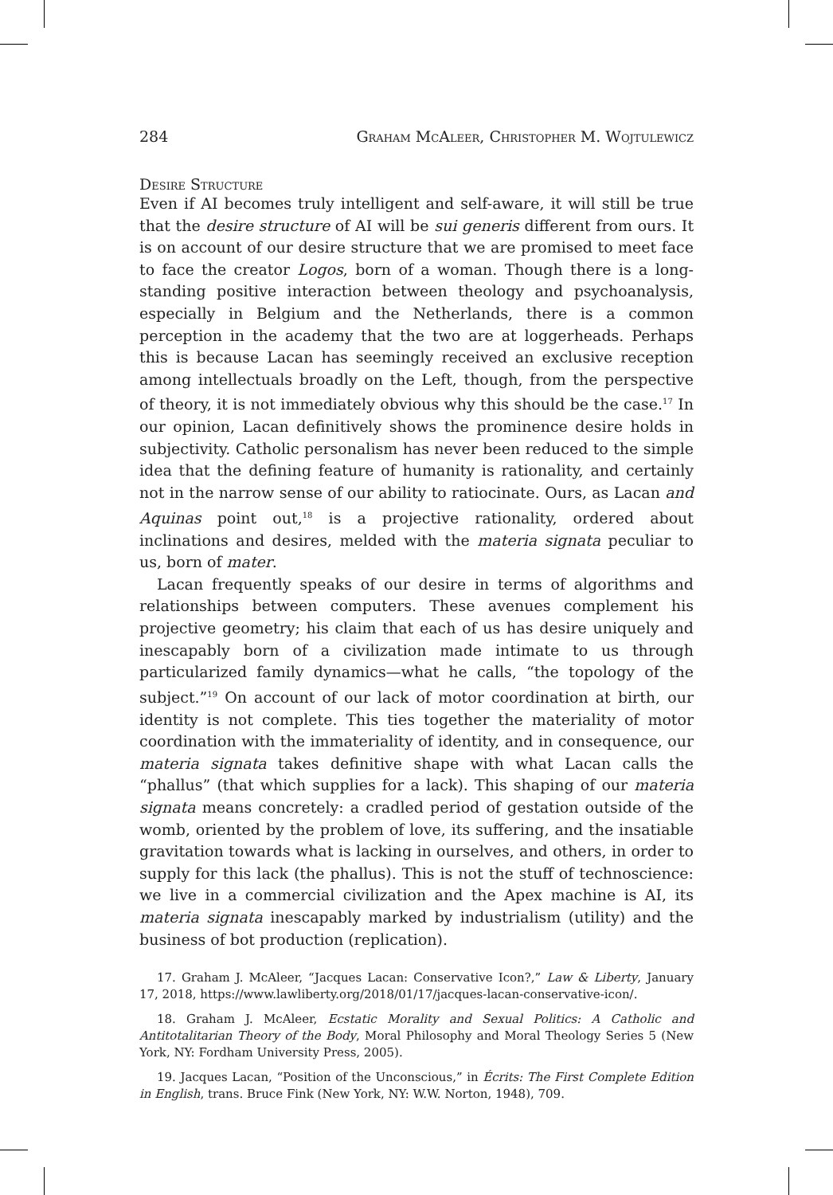284 Graham McAleer, Christopher M. Wojtulewicz
Desire Structure
Even if AI becomes truly intelligent and self-aware, it will still be true that the desire structure of AI will be sui generis different from ours. It is on account of our desire structure that we are promised to meet face to face the creator Logos, born of a woman. Though there is a long-standing positive interaction between theology and psychoanalysis, especially in Belgium and the Netherlands, there is a common perception in the academy that the two are at loggerheads. Perhaps this is because Lacan has seemingly received an exclusive reception among intellectuals broadly on the Left, though, from the perspective of theory, it is not immediately obvious why this should be the case.<sup>17</sup> In our opinion, Lacan definitively shows the prominence desire holds in subjectivity. Catholic personalism has never been reduced to the simple idea that the defining feature of humanity is rationality, and certainly not in the narrow sense of our ability to ratiocinate. Ours, as Lacan and Aquinas point out,<sup>18</sup> is a projective rationality, ordered about inclinations and desires, melded with the materia signata peculiar to us, born of mater.
Lacan frequently speaks of our desire in terms of algorithms and relationships between computers. These avenues complement his projective geometry; his claim that each of us has desire uniquely and inescapably born of a civilization made intimate to us through particularized family dynamics—what he calls, “the topology of the subject.”<sup>19</sup> On account of our lack of motor coordination at birth, our identity is not complete. This ties together the materiality of motor coordination with the immateriality of identity, and in consequence, our materia signata takes definitive shape with what Lacan calls the “phallus” (that which supplies for a lack). This shaping of our materia signata means concretely: a cradled period of gestation outside of the womb, oriented by the problem of love, its suffering, and the insatiable gravitation towards what is lacking in ourselves, and others, in order to supply for this lack (the phallus). This is not the stuff of technoscience: we live in a commercial civilization and the Apex machine is AI, its materia signata inescapably marked by industrialism (utility) and the business of bot production (replication).
17. Graham J. McAleer, “Jacques Lacan: Conservative Icon?,” Law & Liberty, January 17, 2018, https://www.lawliberty.org/2018/01/17/jacques-lacan-conservative-icon/.
18. Graham J. McAleer, Ecstatic Morality and Sexual Politics: A Catholic and Antitotalitarian Theory of the Body, Moral Philosophy and Moral Theology Series 5 (New York, NY: Fordham University Press, 2005).
19. Jacques Lacan, “Position of the Unconscious,” in Écrits: The First Complete Edition in English, trans. Bruce Fink (New York, NY: W.W. Norton, 1948), 709.